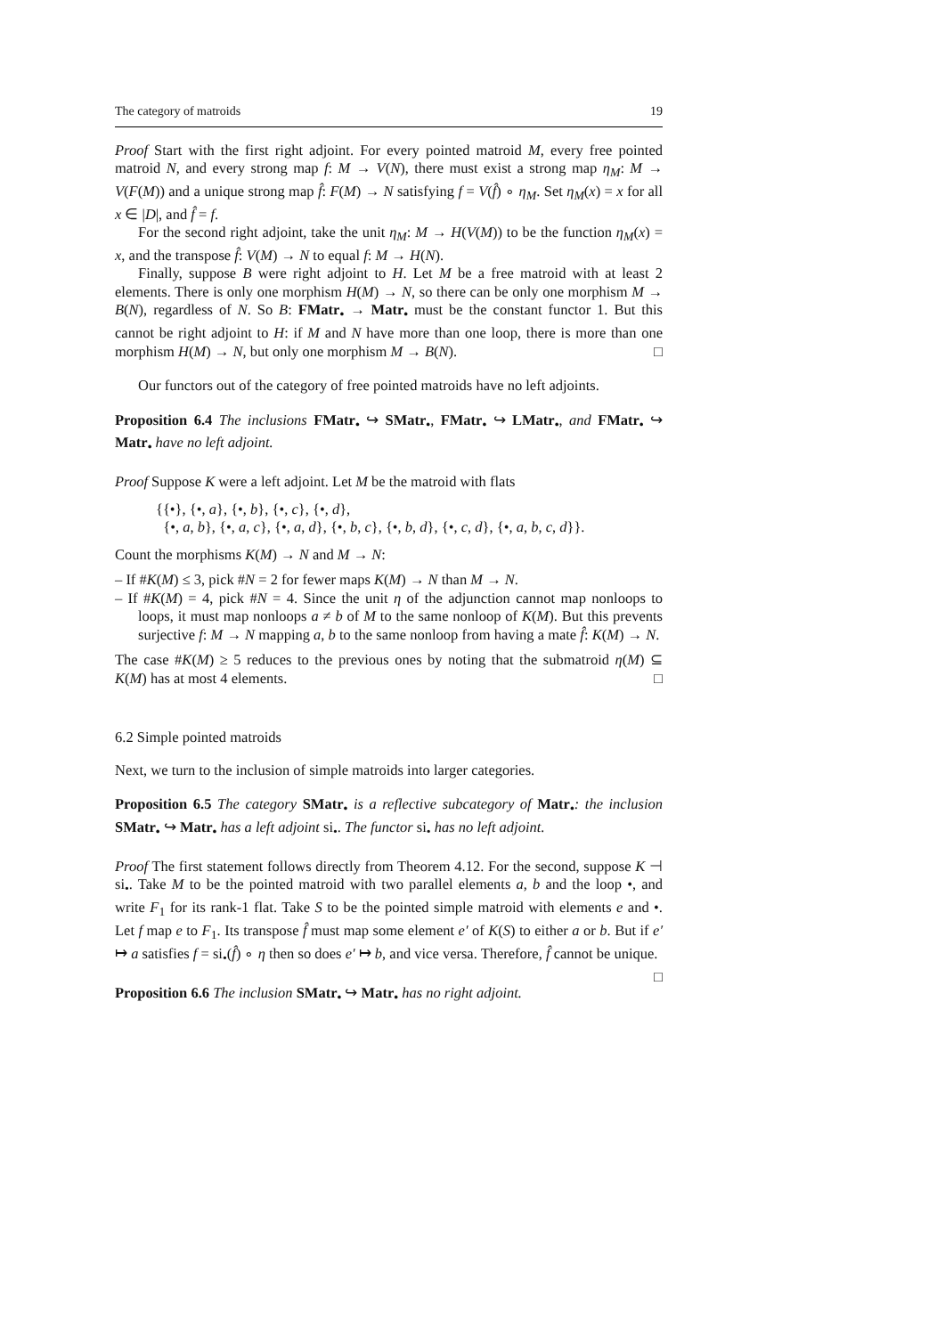The category of matroids 19
Proof Start with the first right adjoint. For every pointed matroid M, every free pointed matroid N, and every strong map f: M → V(N), there must exist a strong map η<sub>M</sub>: M → V(F(M)) and a unique strong map f̂: F(M) → N satisfying f = V(f̂) ∘ η<sub>M</sub>. Set η<sub>M</sub>(x) = x for all x ∈ |D|, and f̂ = f.
For the second right adjoint, take the unit η<sub>M</sub>: M → H(V(M)) to be the function η<sub>M</sub>(x) = x, and the transpose f̂: V(M) → N to equal f: M → H(N).
Finally, suppose B were right adjoint to H. Let M be a free matroid with at least 2 elements. There is only one morphism H(M) → N, so there can be only one morphism M → B(N), regardless of N. So B: FMatr<sub>•</sub> → Matr<sub>•</sub> must be the constant functor 1. But this cannot be right adjoint to H: if M and N have more than one loop, there is more than one morphism H(M) → N, but only one morphism M → B(N). □
Our functors out of the category of free pointed matroids have no left adjoints.
Proposition 6.4 The inclusions FMatr<sub>•</sub> ↪ SMatr<sub>•</sub>, FMatr<sub>•</sub> ↪ LMatr<sub>•</sub>, and FMatr<sub>•</sub> ↪ Matr<sub>•</sub> have no left adjoint.
Proof Suppose K were a left adjoint. Let M be the matroid with flats
{{•}, {•, a}, {•, b}, {•, c}, {•, d},
{•, a, b}, {•, a, c}, {•, a, d}, {•, b, c}, {•, b, d}, {•, c, d}, {•, a, b, c, d}}.
Count the morphisms K(M) → N and M → N:
– If #K(M) ≤ 3, pick #N = 2 for fewer maps K(M) → N than M → N.
– If #K(M) = 4, pick #N = 4. Since the unit η of the adjunction cannot map nonloops to loops, it must map nonloops a ≠ b of M to the same nonloop of K(M). But this prevents surjective f: M → N mapping a, b to the same nonloop from having a mate f̂: K(M) → N.
The case #K(M) ≥ 5 reduces to the previous ones by noting that the submatroid η(M) ⊆ K(M) has at most 4 elements. □
6.2 Simple pointed matroids
Next, we turn to the inclusion of simple matroids into larger categories.
Proposition 6.5 The category SMatr<sub>•</sub> is a reflective subcategory of Matr<sub>•</sub>: the inclusion SMatr<sub>•</sub> ↪ Matr<sub>•</sub> has a left adjoint si<sub>•</sub>. The functor si<sub>•</sub> has no left adjoint.
Proof The first statement follows directly from Theorem 4.12. For the second, suppose K ⊣ si<sub>•</sub>. Take M to be the pointed matroid with two parallel elements a, b and the loop •, and write F<sub>1</sub> for its rank-1 flat. Take S to be the pointed simple matroid with elements e and •. Let f map e to F<sub>1</sub>. Its transpose f̂ must map some element e′ of K(S) to either a or b. But if e′ ↦ a satisfies f = si<sub>•</sub>(f̂) ∘ η then so does e′ ↦ b, and vice versa. Therefore, f̂ cannot be unique. □
Proposition 6.6 The inclusion SMatr<sub>•</sub> ↪ Matr<sub>•</sub> has no right adjoint.